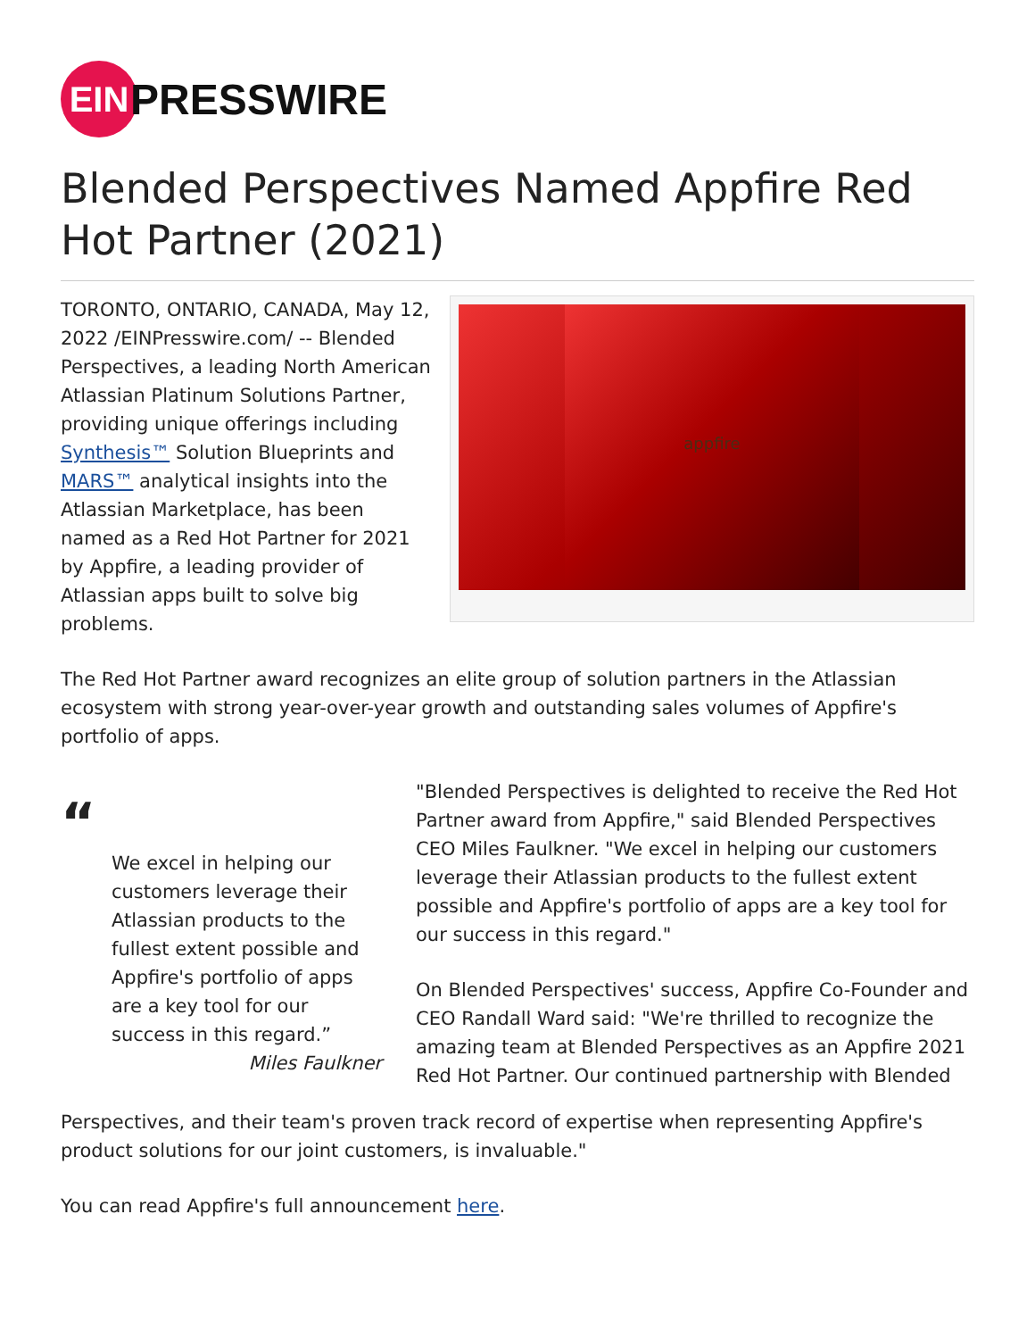EIN
PRESSWIRE
Blended Perspectives Named Appfire Red Hot Partner (2021)
TORONTO, ONTARIO, CANADA, May 12, 2022 /EINPresswire.com/ -- Blended Perspectives, a leading North American Atlassian Platinum Solutions Partner, providing unique offerings including Synthesis™ Solution Blueprints and MARS™ analytical insights into the Atlassian Marketplace, has been named as a Red Hot Partner for 2021 by Appfire, a leading provider of Atlassian apps built to solve big problems.
appfire
The Red Hot Partner award recognizes an elite group of solution partners in the Atlassian ecosystem with strong year-over-year growth and outstanding sales volumes of Appfire's portfolio of apps.
“
We excel in helping our customers leverage their Atlassian products to the fullest extent possible and Appfire's portfolio of apps are a key tool for our success in this regard.”
Miles Faulkner
"Blended Perspectives is delighted to receive the Red Hot Partner award from Appfire," said Blended Perspectives CEO Miles Faulkner. "We excel in helping our customers leverage their Atlassian products to the fullest extent possible and Appfire's portfolio of apps are a key tool for our success in this regard."
On Blended Perspectives' success, Appfire Co-Founder and CEO Randall Ward said: "We're thrilled to recognize the amazing team at Blended Perspectives as an Appfire 2021 Red Hot Partner. Our continued partnership with Blended
Perspectives, and their team's proven track record of expertise when representing Appfire's product solutions for our joint customers, is invaluable."
You can read Appfire's full announcement here.